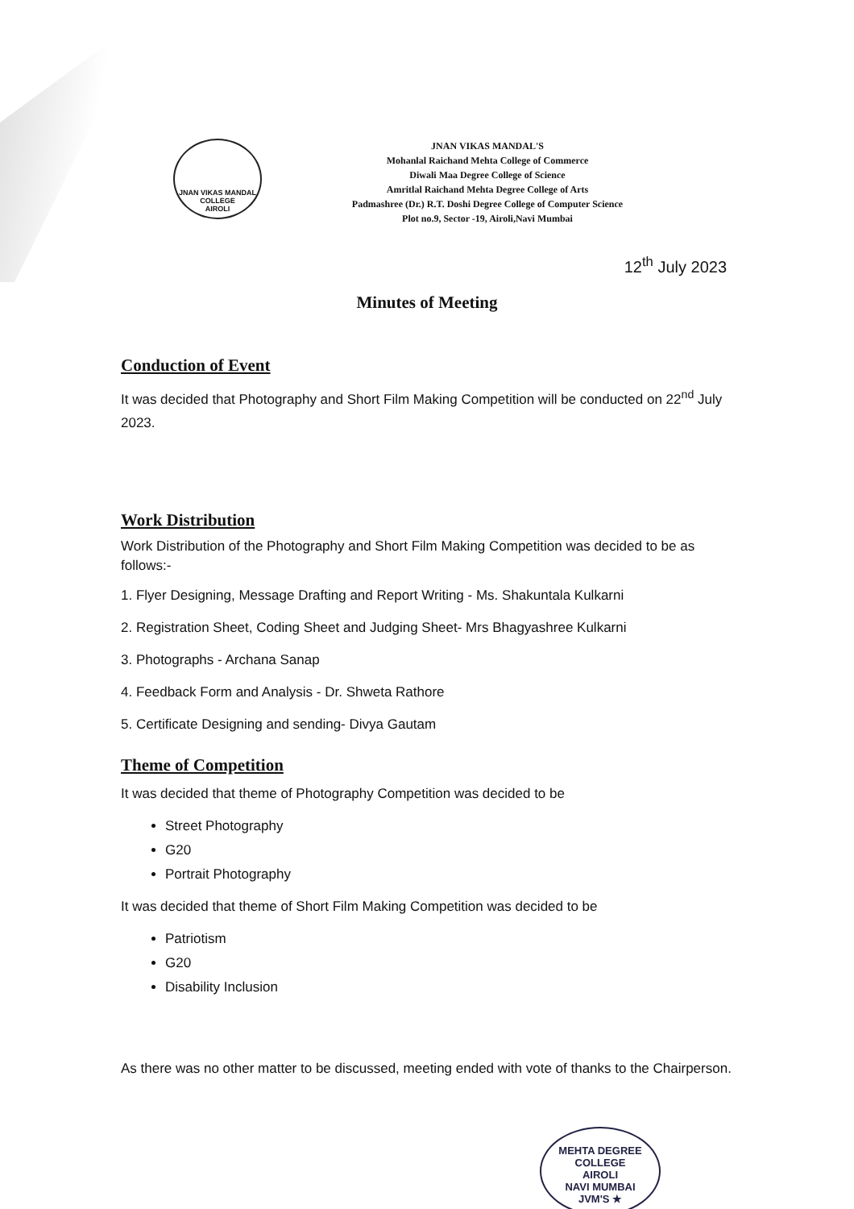JNAN VIKAS MANDAL
COLLEGE
AIROLI
JNAN VIKAS MANDAL'S
Mohanlal Raichand Mehta College of Commerce
Diwali Maa Degree College of Science
Amritlal Raichand Mehta Degree College of Arts
Padmashree (Dr.) R.T. Doshi Degree College of Computer Science
Plot no.9, Sector -19, Airoli,Navi Mumbai
12<sup>th</sup> July 2023
Minutes of Meeting
Conduction of Event
It was decided that Photography and Short Film Making Competition will be conducted on 22<sup>nd</sup> July 2023.
Work Distribution
Work Distribution of the Photography and Short Film Making Competition was decided to be as follows:-
1. Flyer Designing, Message Drafting and Report Writing - Ms. Shakuntala Kulkarni
2. Registration Sheet, Coding Sheet and Judging Sheet- Mrs Bhagyashree Kulkarni
3. Photographs - Archana Sanap
4. Feedback Form and Analysis - Dr. Shweta Rathore
5. Certificate Designing and sending- Divya Gautam
Theme of Competition
It was decided that theme of Photography Competition was decided to be
Street Photography
G20
Portrait Photography
It was decided that theme of Short Film Making Competition was decided to be
Patriotism
G20
Disability Inclusion
As there was no other matter to be discussed, meeting ended with vote of thanks to the Chairperson.
MEHTA DEGREE COLLEGE
AIROLI
NAVI MUMBAI
JVM'S ★